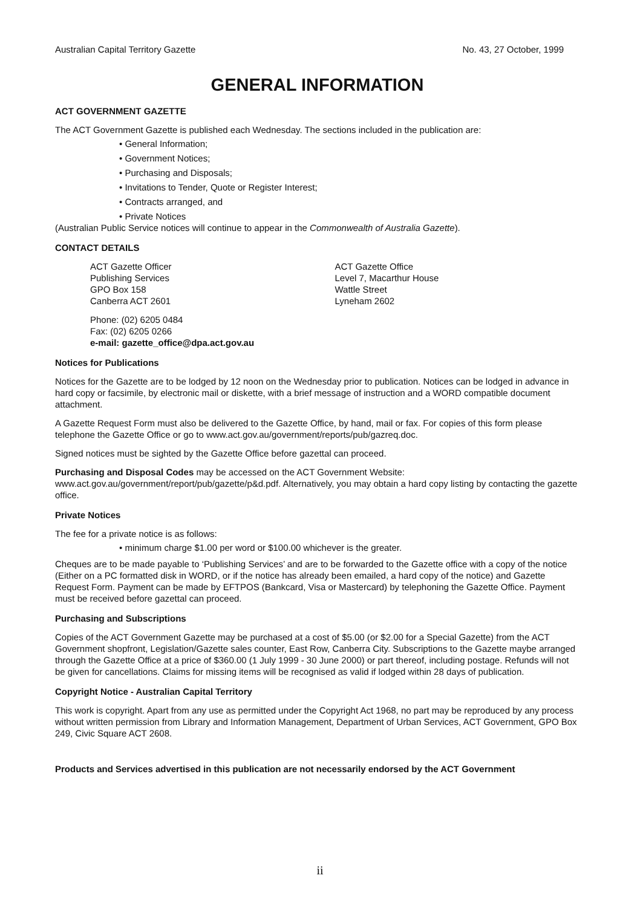Australian Capital Territory Gazette No. 43, 27 October, 1999
GENERAL INFORMATION
ACT GOVERNMENT GAZETTE
The ACT Government Gazette is published each Wednesday. The sections included in the publication are:
• General Information;
• Government Notices;
• Purchasing and Disposals;
• Invitations to Tender, Quote or Register Interest;
• Contracts arranged, and
• Private Notices
(Australian Public Service notices will continue to appear in the Commonwealth of Australia Gazette).
CONTACT DETAILS
ACT Gazette Officer
Publishing Services
GPO Box 158
Canberra ACT 2601
ACT Gazette Office
Level 7, Macarthur House
Wattle Street
Lyneham 2602
Phone: (02) 6205 0484
Fax: (02) 6205 0266
e-mail: gazette_office@dpa.act.gov.au
Notices for Publications
Notices for the Gazette are to be lodged by 12 noon on the Wednesday prior to publication. Notices can be lodged in advance in hard copy or facsimile, by electronic mail or diskette, with a brief message of instruction and a WORD compatible document attachment.
A Gazette Request Form must also be delivered to the Gazette Office, by hand, mail or fax. For copies of this form please telephone the Gazette Office or go to www.act.gov.au/government/reports/pub/gazreq.doc.
Signed notices must be sighted by the Gazette Office before gazettal can proceed.
Purchasing and Disposal Codes may be accessed on the ACT Government Website:
www.act.gov.au/government/report/pub/gazette/p&d.pdf. Alternatively, you may obtain a hard copy listing by contacting the gazette office.
Private Notices
The fee for a private notice is as follows:
• minimum charge $1.00 per word or $100.00 whichever is the greater.
Cheques are to be made payable to ‘Publishing Services’ and are to be forwarded to the Gazette office with a copy of the notice (Either on a PC formatted disk in WORD, or if the notice has already been emailed, a hard copy of the notice) and Gazette Request Form. Payment can be made by EFTPOS (Bankcard, Visa or Mastercard) by telephoning the Gazette Office. Payment must be received before gazettal can proceed.
Purchasing and Subscriptions
Copies of the ACT Government Gazette may be purchased at a cost of $5.00 (or $2.00 for a Special Gazette) from the ACT Government shopfront, Legislation/Gazette sales counter, East Row, Canberra City. Subscriptions to the Gazette maybe arranged through the Gazette Office at a price of $360.00 (1 July 1999 - 30 June 2000) or part thereof, including postage. Refunds will not be given for cancellations. Claims for missing items will be recognised as valid if lodged within 28 days of publication.
Copyright Notice - Australian Capital Territory
This work is copyright. Apart from any use as permitted under the Copyright Act 1968, no part may be reproduced by any process without written permission from Library and Information Management, Department of Urban Services, ACT Government, GPO Box 249, Civic Square ACT 2608.
Products and Services advertised in this publication are not necessarily endorsed by the ACT Government
ii